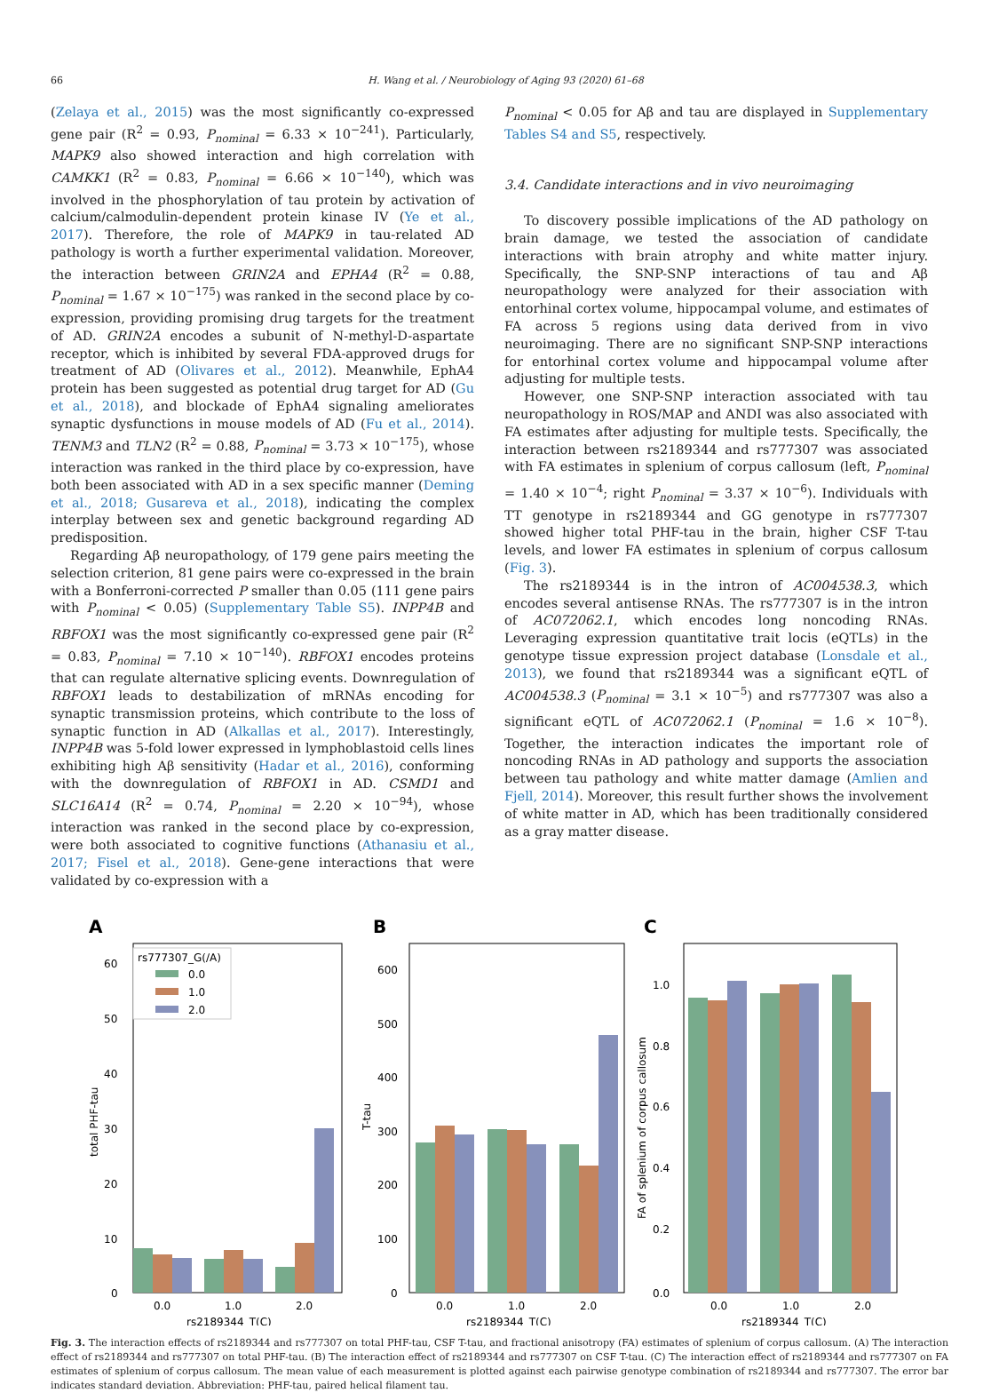66 H. Wang et al. / Neurobiology of Aging 93 (2020) 61–68
(Zelaya et al., 2015) was the most significantly co-expressed gene pair (R<sup>2</sup> = 0.93, P<sub>nominal</sub> = 6.33 × 10<sup>−241</sup>). Particularly, MAPK9 also showed interaction and high correlation with CAMKK1 (R<sup>2</sup> = 0.83, P<sub>nominal</sub> = 6.66 × 10<sup>−140</sup>), which was involved in the phosphorylation of tau protein by activation of calcium/calmodulin-dependent protein kinase IV (Ye et al., 2017). Therefore, the role of MAPK9 in tau-related AD pathology is worth a further experimental validation. Moreover, the interaction between GRIN2A and EPHA4 (R<sup>2</sup> = 0.88, P<sub>nominal</sub> = 1.67 × 10<sup>−175</sup>) was ranked in the second place by co-expression, providing promising drug targets for the treatment of AD. GRIN2A encodes a subunit of N-methyl-D-aspartate receptor, which is inhibited by several FDA-approved drugs for treatment of AD (Olivares et al., 2012). Meanwhile, EphA4 protein has been suggested as potential drug target for AD (Gu et al., 2018), and blockade of EphA4 signaling ameliorates synaptic dysfunctions in mouse models of AD (Fu et al., 2014). TENM3 and TLN2 (R<sup>2</sup> = 0.88, P<sub>nominal</sub> = 3.73 × 10<sup>−175</sup>), whose interaction was ranked in the third place by co-expression, have both been associated with AD in a sex specific manner (Deming et al., 2018; Gusareva et al., 2018), indicating the complex interplay between sex and genetic background regarding AD predisposition.
Regarding Aβ neuropathology, of 179 gene pairs meeting the selection criterion, 81 gene pairs were co-expressed in the brain with a Bonferroni-corrected P smaller than 0.05 (111 gene pairs with P<sub>nominal</sub> < 0.05) (Supplementary Table S5). INPP4B and RBFOX1 was the most significantly co-expressed gene pair (R<sup>2</sup> = 0.83, P<sub>nominal</sub> = 7.10 × 10<sup>−140</sup>). RBFOX1 encodes proteins that can regulate alternative splicing events. Downregulation of RBFOX1 leads to destabilization of mRNAs encoding for synaptic transmission proteins, which contribute to the loss of synaptic function in AD (Alkallas et al., 2017). Interestingly, INPP4B was 5-fold lower expressed in lymphoblastoid cells lines exhibiting high Aβ sensitivity (Hadar et al., 2016), conforming with the downregulation of RBFOX1 in AD. CSMD1 and SLC16A14 (R<sup>2</sup> = 0.74, P<sub>nominal</sub> = 2.20 × 10<sup>−94</sup>), whose interaction was ranked in the second place by co-expression, were both associated to cognitive functions (Athanasiu et al., 2017; Fisel et al., 2018). Gene-gene interactions that were validated by co-expression with a
P<sub>nominal</sub> < 0.05 for Aβ and tau are displayed in Supplementary Tables S4 and S5, respectively.
3.4. Candidate interactions and in vivo neuroimaging
To discovery possible implications of the AD pathology on brain damage, we tested the association of candidate interactions with brain atrophy and white matter injury. Specifically, the SNP-SNP interactions of tau and Aβ neuropathology were analyzed for their association with entorhinal cortex volume, hippocampal volume, and estimates of FA across 5 regions using data derived from in vivo neuroimaging. There are no significant SNP-SNP interactions for entorhinal cortex volume and hippocampal volume after adjusting for multiple tests.
However, one SNP-SNP interaction associated with tau neuropathology in ROS/MAP and ANDI was also associated with FA estimates after adjusting for multiple tests. Specifically, the interaction between rs2189344 and rs777307 was associated with FA estimates in splenium of corpus callosum (left, P<sub>nominal</sub> = 1.40 × 10<sup>−4</sup>; right P<sub>nominal</sub> = 3.37 × 10<sup>−6</sup>). Individuals with TT genotype in rs2189344 and GG genotype in rs777307 showed higher total PHF-tau in the brain, higher CSF T-tau levels, and lower FA estimates in splenium of corpus callosum (Fig. 3).
The rs2189344 is in the intron of AC004538.3, which encodes several antisense RNAs. The rs777307 is in the intron of AC072062.1, which encodes long noncoding RNAs. Leveraging expression quantitative trait locis (eQTLs) in the genotype tissue expression project database (Lonsdale et al., 2013), we found that rs2189344 was a significant eQTL of AC004538.3 (P<sub>nominal</sub> = 3.1 × 10<sup>−5</sup>) and rs777307 was also a significant eQTL of AC072062.1 (P<sub>nominal</sub> = 1.6 × 10<sup>−8</sup>). Together, the interaction indicates the important role of noncoding RNAs in AD pathology and supports the association between tau pathology and white matter damage (Amlien and Fjell, 2014). Moreover, this result further shows the involvement of white matter in AD, which has been traditionally considered as a gray matter disease.
A
60
50
40
30
20
10
0
total PHF-tau
0.0
1.0
2.0
rs2189344_T(C)
rs777307_G(/A)
0.0
1.0
2.0
B
600
500
400
300
200
100
0
T-tau
0.0
1.0
2.0
rs2189344_T(C)
C
1.0
0.8
0.6
0.4
0.2
0.0
FA of splenium of corpus callosum
0.0
1.0
2.0
rs2189344_T(C)
Fig. 3. The interaction effects of rs2189344 and rs777307 on total PHF-tau, CSF T-tau, and fractional anisotropy (FA) estimates of splenium of corpus callosum. (A) The interaction effect of rs2189344 and rs777307 on total PHF-tau. (B) The interaction effect of rs2189344 and rs777307 on CSF T-tau. (C) The interaction effect of rs2189344 and rs777307 on FA estimates of splenium of corpus callosum. The mean value of each measurement is plotted against each pairwise genotype combination of rs2189344 and rs777307. The error bar indicates standard deviation. Abbreviation: PHF-tau, paired helical filament tau.